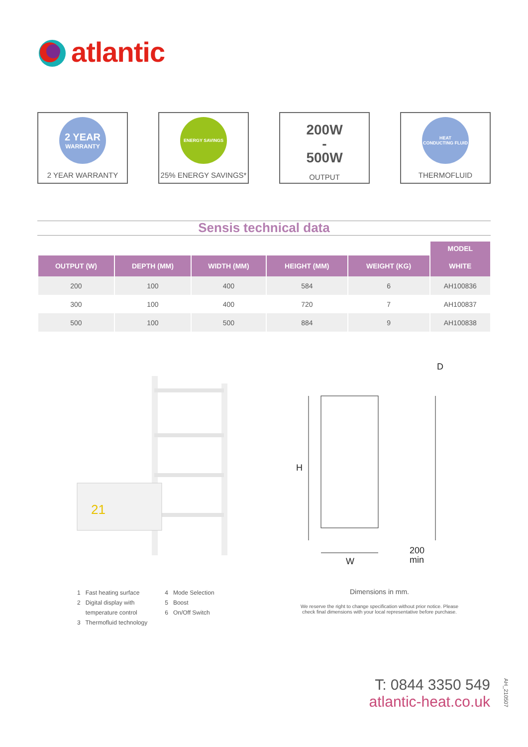atlantic
2 YEAR
WARRANTY
2 YEAR WARRANTY
ENERGY SAVINGS
25% ENERGY SAVINGS*
200W
-
500W
OUTPUT
HEAT
CONDUCTING FLUID
THERMOFLUID
Sensis technical data
| | | | | | MODEL |
| OUTPUT (W) | DEPTH (MM) | WIDTH (MM) | HEIGHT (MM) | WEIGHT (KG) | WHITE |
| 200 | 100 | 400 | 584 | 6 | AH100836 |
| 300 | 100 | 400 | 720 | 7 | AH100837 |
| 500 | 100 | 500 | 884 | 9 | AH100838 |
21
H
W
D
200
min
1 Fast heating surface
2 Digital display with
temperature control
3 Thermofluid technology
4 Mode Selection
5 Boost
6 On/Off Switch
Dimensions in mm.
We reserve the right to change specification without prior notice. Please check final dimensions with your local representative before purchase.
T: 0844 3350 549
atlantic-heat.co.uk
AH_210507